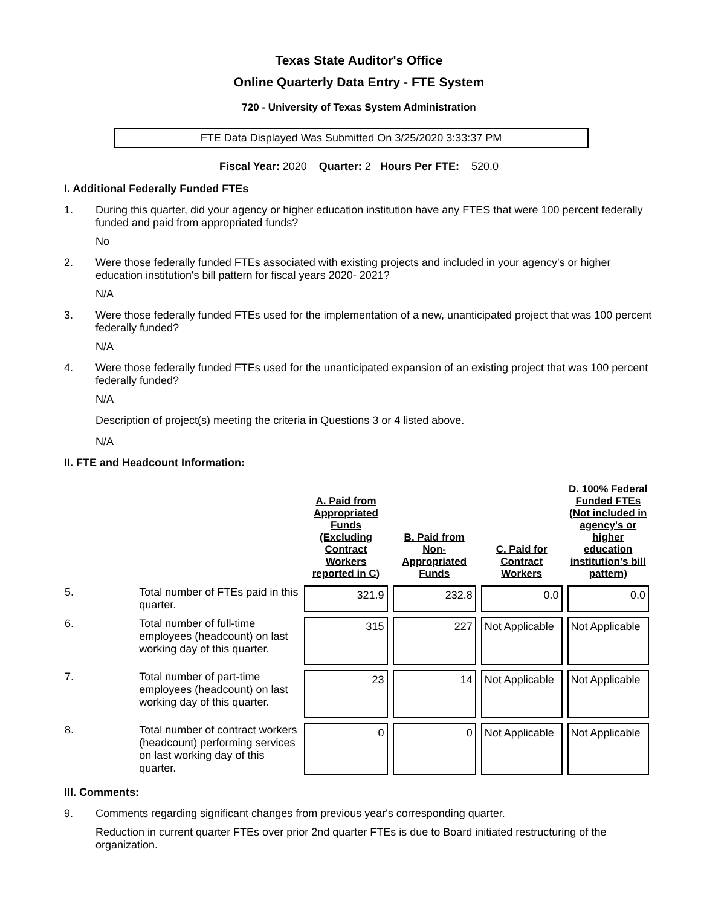Texas State Auditor's Office
Online Quarterly Data Entry - FTE System
720 - University of Texas System Administration
FTE Data Displayed Was Submitted On 3/25/2020 3:33:37 PM
Fiscal Year: 2020 Quarter: 2 Hours Per FTE: 520.0
I. Additional Federally Funded FTEs
1. During this quarter, did your agency or higher education institution have any FTES that were 100 percent federally funded and paid from appropriated funds?
No
2. Were those federally funded FTEs associated with existing projects and included in your agency's or higher education institution's bill pattern for fiscal years 2020- 2021?
N/A
3. Were those federally funded FTEs used for the implementation of a new, unanticipated project that was 100 percent federally funded?
N/A
4. Were those federally funded FTEs used for the unanticipated expansion of an existing project that was 100 percent federally funded?
N/A
Description of project(s) meeting the criteria in Questions 3 or 4 listed above.
N/A
II. FTE and Headcount Information:
| | | A. Paid from Appropriated Funds (Excluding Contract Workers reported in C) | B. Paid from Non-Appropriated Funds | C. Paid for Contract Workers | D. 100% Federal Funded FTEs (Not included in agency's or higher education institution's bill pattern) |
| --- | --- | --- | --- | --- | --- |
| 5. | Total number of FTEs paid in this quarter. | 321.9 | 232.8 | 0.0 | 0.0 |
| 6. | Total number of full-time employees (headcount) on last working day of this quarter. | 315 | 227 | Not Applicable | Not Applicable |
| 7. | Total number of part-time employees (headcount) on last working day of this quarter. | 23 | 14 | Not Applicable | Not Applicable |
| 8. | Total number of contract workers (headcount) performing services on last working day of this quarter. | 0 | 0 | Not Applicable | Not Applicable |
III. Comments:
9. Comments regarding significant changes from previous year's corresponding quarter.
Reduction in current quarter FTEs over prior 2nd quarter FTEs is due to Board initiated restructuring of the organization.